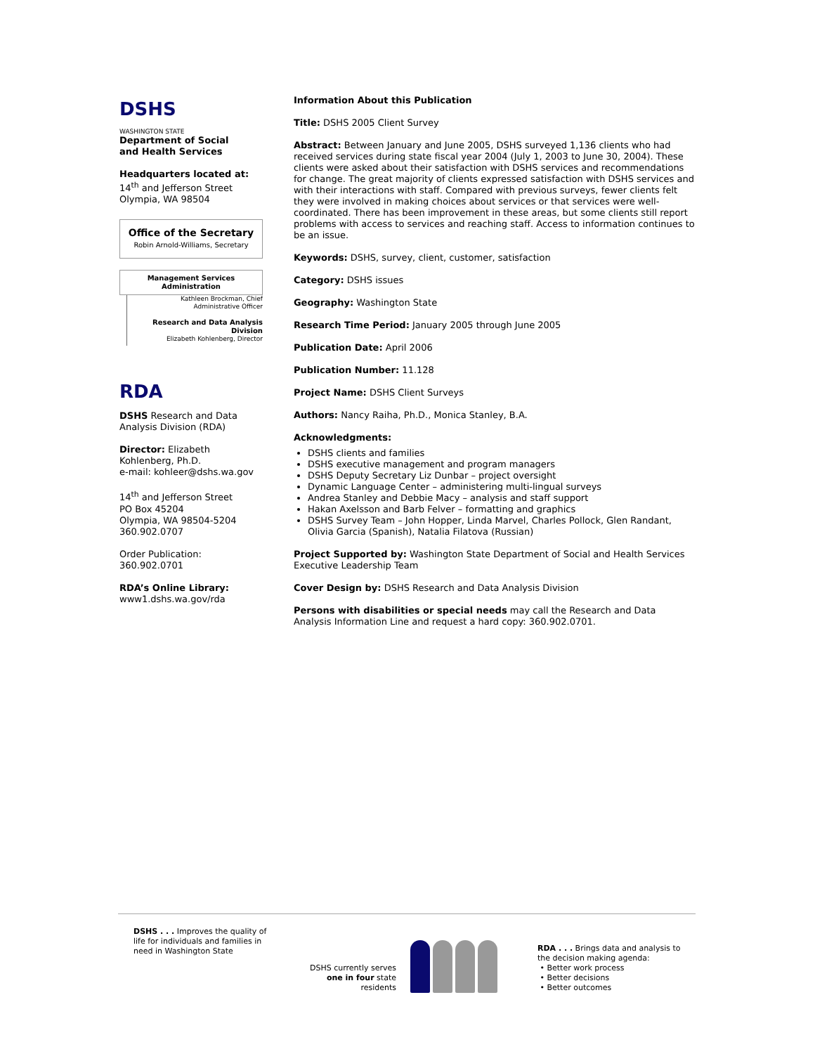DSHS
WASHINGTON STATE
Department of Social
and Health Services
Headquarters located at:
14<sup>th</sup> and Jefferson Street
Olympia, WA 98504
Office of the Secretary
Robin Arnold-Williams, Secretary
Management Services
Administration
Kathleen Brockman, Chief
Administrative Officer
Research and Data Analysis Division
Elizabeth Kohlenberg, Director
RDA
DSHS Research and Data Analysis Division (RDA)
Director: Elizabeth Kohlenberg, Ph.D.
e-mail: kohleer@dshs.wa.gov
14<sup>th</sup> and Jefferson Street
PO Box 45204
Olympia, WA 98504-5204
360.902.0707
Order Publication:
360.902.0701
RDA’s Online Library:
www1.dshs.wa.gov/rda
Information About this Publication
Title: DSHS 2005 Client Survey
Abstract: Between January and June 2005, DSHS surveyed 1,136 clients who had received services during state fiscal year 2004 (July 1, 2003 to June 30, 2004). These clients were asked about their satisfaction with DSHS services and recommendations for change. The great majority of clients expressed satisfaction with DSHS services and with their interactions with staff. Compared with previous surveys, fewer clients felt they were involved in making choices about services or that services were well-coordinated. There has been improvement in these areas, but some clients still report problems with access to services and reaching staff. Access to information continues to be an issue.
Keywords: DSHS, survey, client, customer, satisfaction
Category: DSHS issues
Geography: Washington State
Research Time Period: January 2005 through June 2005
Publication Date: April 2006
Publication Number: 11.128
Project Name: DSHS Client Surveys
Authors: Nancy Raiha, Ph.D., Monica Stanley, B.A.
Acknowledgments:
DSHS clients and families
DSHS executive management and program managers
DSHS Deputy Secretary Liz Dunbar – project oversight
Dynamic Language Center – administering multi-lingual surveys
Andrea Stanley and Debbie Macy – analysis and staff support
Hakan Axelsson and Barb Felver – formatting and graphics
DSHS Survey Team – John Hopper, Linda Marvel, Charles Pollock, Glen Randant, Olivia Garcia (Spanish), Natalia Filatova (Russian)
Project Supported by: Washington State Department of Social and Health Services Executive Leadership Team
Cover Design by: DSHS Research and Data Analysis Division
Persons with disabilities or special needs may call the Research and Data Analysis Information Line and request a hard copy: 360.902.0701.
DSHS . . . Improves the quality of life for individuals and families in need in Washington State
DSHS currently serves
one in four state
residents
RDA . . . Brings data and analysis to the decision making agenda:
• Better work process
• Better decisions
• Better outcomes